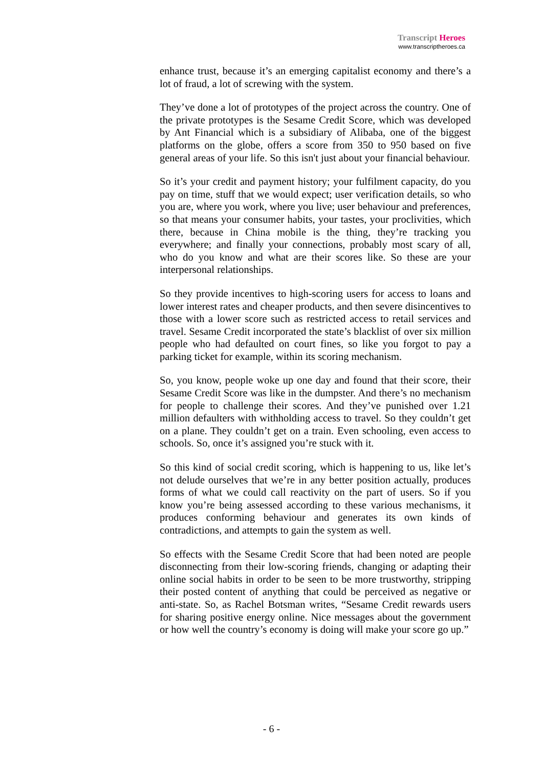Transcript Heroes
www.transcriptheroes.ca
enhance trust, because it’s an emerging capitalist economy and there’s a lot of fraud, a lot of screwing with the system.
They’ve done a lot of prototypes of the project across the country. One of the private prototypes is the Sesame Credit Score, which was developed by Ant Financial which is a subsidiary of Alibaba, one of the biggest platforms on the globe, offers a score from 350 to 950 based on five general areas of your life. So this isn't just about your financial behaviour.
So it’s your credit and payment history; your fulfilment capacity, do you pay on time, stuff that we would expect; user verification details, so who you are, where you work, where you live; user behaviour and preferences, so that means your consumer habits, your tastes, your proclivities, which there, because in China mobile is the thing, they’re tracking you everywhere; and finally your connections, probably most scary of all, who do you know and what are their scores like. So these are your interpersonal relationships.
So they provide incentives to high-scoring users for access to loans and lower interest rates and cheaper products, and then severe disincentives to those with a lower score such as restricted access to retail services and travel. Sesame Credit incorporated the state’s blacklist of over six million people who had defaulted on court fines, so like you forgot to pay a parking ticket for example, within its scoring mechanism.
So, you know, people woke up one day and found that their score, their Sesame Credit Score was like in the dumpster. And there’s no mechanism for people to challenge their scores. And they’ve punished over 1.21 million defaulters with withholding access to travel. So they couldn’t get on a plane. They couldn’t get on a train. Even schooling, even access to schools. So, once it’s assigned you’re stuck with it.
So this kind of social credit scoring, which is happening to us, like let’s not delude ourselves that we’re in any better position actually, produces forms of what we could call reactivity on the part of users. So if you know you’re being assessed according to these various mechanisms, it produces conforming behaviour and generates its own kinds of contradictions, and attempts to gain the system as well.
So effects with the Sesame Credit Score that had been noted are people disconnecting from their low-scoring friends, changing or adapting their online social habits in order to be seen to be more trustworthy, stripping their posted content of anything that could be perceived as negative or anti-state. So, as Rachel Botsman writes, “Sesame Credit rewards users for sharing positive energy online. Nice messages about the government or how well the country’s economy is doing will make your score go up.”
- 6 -